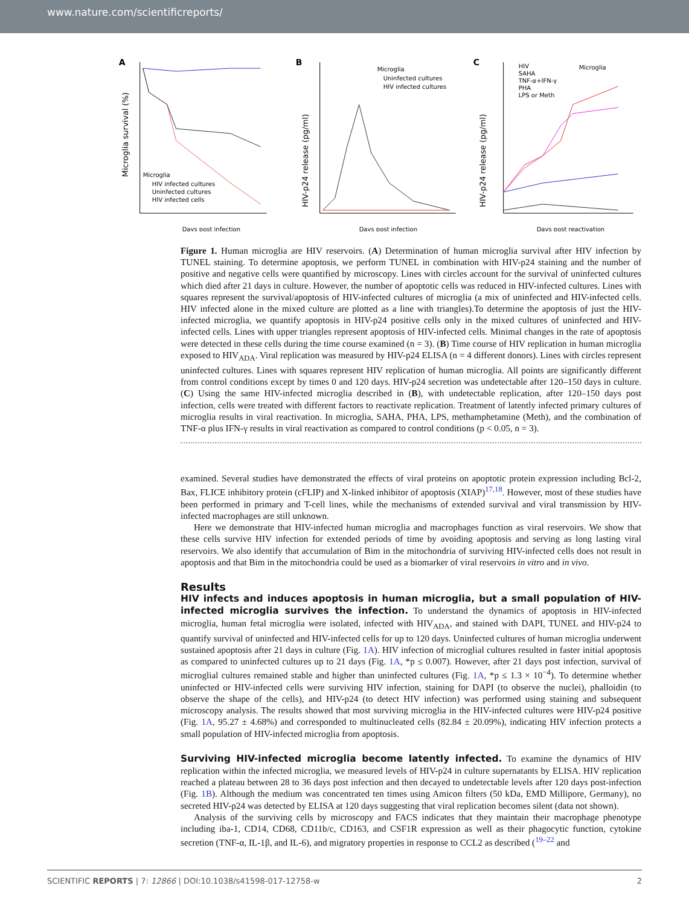www.nature.com/scientificreports/
A
Microglia survival (%)
Microglia
HIV infected cultures
Uninfected cultures
HIV infected cells
Days post infection
B
HIV-p24 release (pg/ml)
Microglia
Uninfected cultures
HIV infected cultures
Days post infection
C
HIV-p24 release (pg/ml)
HIV
SAHA
TNF-α+IFN-γ
PHA
LPS or Meth
Microglia
Days post reactivation
Figure 1. Human microglia are HIV reservoirs. (A) Determination of human microglia survival after HIV infection by TUNEL staining. To determine apoptosis, we perform TUNEL in combination with HIV-p24 staining and the number of positive and negative cells were quantified by microscopy. Lines with circles account for the survival of uninfected cultures which died after 21 days in culture. However, the number of apoptotic cells was reduced in HIV-infected cultures. Lines with squares represent the survival/apoptosis of HIV-infected cultures of microglia (a mix of uninfected and HIV-infected cells. HIV infected alone in the mixed culture are plotted as a line with triangles).To determine the apoptosis of just the HIV-infected microglia, we quantify apoptosis in HIV-p24 positive cells only in the mixed cultures of uninfected and HIV-infected cells. Lines with upper triangles represent apoptosis of HIV-infected cells. Minimal changes in the rate of apoptosis were detected in these cells during the time course examined (n = 3). (B) Time course of HIV replication in human microglia exposed to HIV<sub>ADA</sub>. Viral replication was measured by HIV-p24 ELISA (n = 4 different donors). Lines with circles represent uninfected cultures. Lines with squares represent HIV replication of human microglia. All points are significantly different from control conditions except by times 0 and 120 days. HIV-p24 secretion was undetectable after 120–150 days in culture. (C) Using the same HIV-infected microglia described in (B), with undetectable replication, after 120–150 days post infection, cells were treated with different factors to reactivate replication. Treatment of latently infected primary cultures of microglia results in viral reactivation. In microglia, SAHA, PHA, LPS, methamphetamine (Meth), and the combination of TNF-α plus IFN-γ results in viral reactivation as compared to control conditions (p < 0.05, n = 3).
examined. Several studies have demonstrated the effects of viral proteins on apoptotic protein expression including Bcl-2, Bax, FLICE inhibitory protein (cFLIP) and X-linked inhibitor of apoptosis (XIAP)<sup>17,18</sup>. However, most of these studies have been performed in primary and T-cell lines, while the mechanisms of extended survival and viral transmission by HIV-infected macrophages are still unknown.
Here we demonstrate that HIV-infected human microglia and macrophages function as viral reservoirs. We show that these cells survive HIV infection for extended periods of time by avoiding apoptosis and serving as long lasting viral reservoirs. We also identify that accumulation of Bim in the mitochondria of surviving HIV-infected cells does not result in apoptosis and that Bim in the mitochondria could be used as a biomarker of viral reservoirs in vitro and in vivo.
Results
HIV infects and induces apoptosis in human microglia, but a small population of HIV-infected microglia survives the infection. To understand the dynamics of apoptosis in HIV-infected microglia, human fetal microglia were isolated, infected with HIV<sub>ADA</sub>, and stained with DAPI, TUNEL and HIV-p24 to quantify survival of uninfected and HIV-infected cells for up to 120 days. Uninfected cultures of human microglia underwent sustained apoptosis after 21 days in culture (Fig. 1A). HIV infection of microglial cultures resulted in faster initial apoptosis as compared to uninfected cultures up to 21 days (Fig. 1A, *p ≤ 0.007). However, after 21 days post infection, survival of microglial cultures remained stable and higher than uninfected cultures (Fig. 1A, *p ≤ 1.3 × 10<sup>−4</sup>). To determine whether uninfected or HIV-infected cells were surviving HIV infection, staining for DAPI (to observe the nuclei), phalloidin (to observe the shape of the cells), and HIV-p24 (to detect HIV infection) was performed using staining and subsequent microscopy analysis. The results showed that most surviving microglia in the HIV-infected cultures were HIV-p24 positive (Fig. 1A, 95.27 ± 4.68%) and corresponded to multinucleated cells (82.84 ± 20.09%), indicating HIV infection protects a small population of HIV-infected microglia from apoptosis.
Surviving HIV-infected microglia become latently infected. To examine the dynamics of HIV replication within the infected microglia, we measured levels of HIV-p24 in culture supernatants by ELISA. HIV replication reached a plateau between 28 to 36 days post infection and then decayed to undetectable levels after 120 days post-infection (Fig. 1B). Although the medium was concentrated ten times using Amicon filters (50 kDa, EMD Millipore, Germany), no secreted HIV-p24 was detected by ELISA at 120 days suggesting that viral replication becomes silent (data not shown).
Analysis of the surviving cells by microscopy and FACS indicates that they maintain their macrophage phenotype including iba-1, CD14, CD68, CD11b/c, CD163, and CSF1R expression as well as their phagocytic function, cytokine secretion (TNF-α, IL-1β, and IL-6), and migratory properties in response to CCL2 as described (<sup>19–22</sup> and
SCIENTIFIC REPORTS | 7: 12866 | DOI:10.1038/s41598-017-12758-w 2